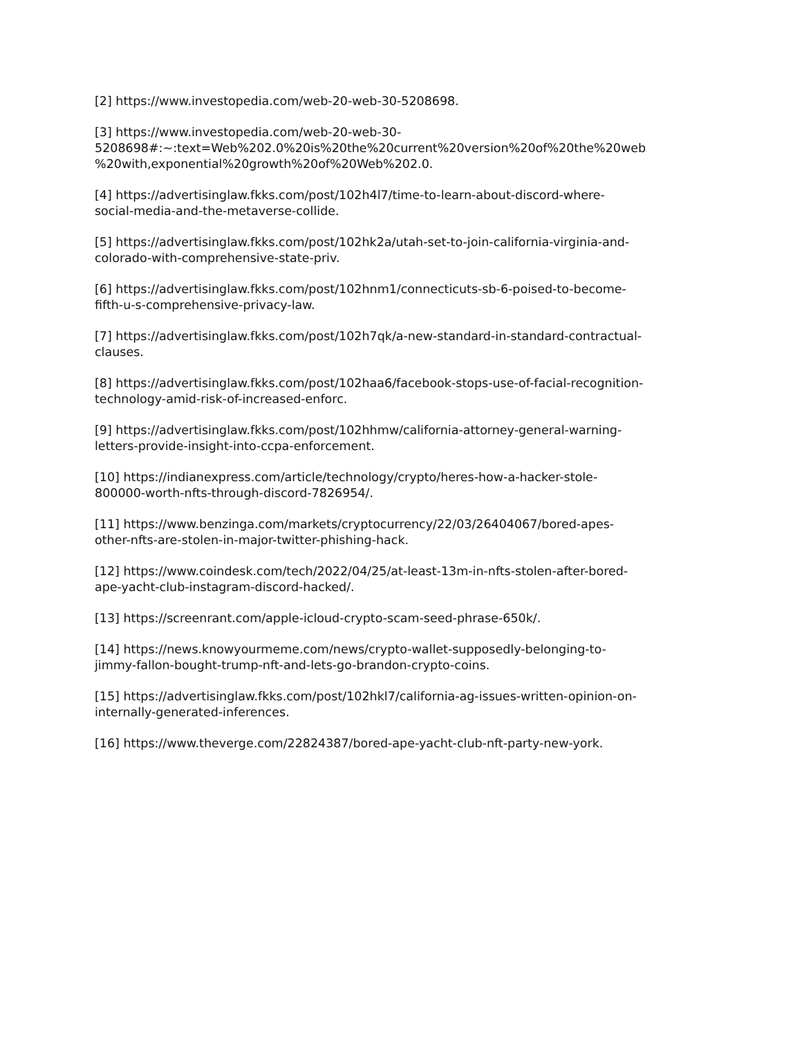[2] https://www.investopedia.com/web-20-web-30-5208698.
[3] https://www.investopedia.com/web-20-web-30-
5208698#:~:text=Web%202.0%20is%20the%20current%20version%20of%20the%20web
%20with,exponential%20growth%20of%20Web%202.0.
[4] https://advertisinglaw.fkks.com/post/102h4l7/time-to-learn-about-discord-where-
social-media-and-the-metaverse-collide.
[5] https://advertisinglaw.fkks.com/post/102hk2a/utah-set-to-join-california-virginia-and-
colorado-with-comprehensive-state-priv.
[6] https://advertisinglaw.fkks.com/post/102hnm1/connecticuts-sb-6-poised-to-become-
fifth-u-s-comprehensive-privacy-law.
[7] https://advertisinglaw.fkks.com/post/102h7qk/a-new-standard-in-standard-contractual-
clauses.
[8] https://advertisinglaw.fkks.com/post/102haa6/facebook-stops-use-of-facial-recognition-
technology-amid-risk-of-increased-enforc.
[9] https://advertisinglaw.fkks.com/post/102hhmw/california-attorney-general-warning-
letters-provide-insight-into-ccpa-enforcement.
[10] https://indianexpress.com/article/technology/crypto/heres-how-a-hacker-stole-
800000-worth-nfts-through-discord-7826954/.
[11] https://www.benzinga.com/markets/cryptocurrency/22/03/26404067/bored-apes-
other-nfts-are-stolen-in-major-twitter-phishing-hack.
[12] https://www.coindesk.com/tech/2022/04/25/at-least-13m-in-nfts-stolen-after-bored-
ape-yacht-club-instagram-discord-hacked/.
[13] https://screenrant.com/apple-icloud-crypto-scam-seed-phrase-650k/.
[14] https://news.knowyourmeme.com/news/crypto-wallet-supposedly-belonging-to-
jimmy-fallon-bought-trump-nft-and-lets-go-brandon-crypto-coins.
[15] https://advertisinglaw.fkks.com/post/102hkl7/california-ag-issues-written-opinion-on-
internally-generated-inferences.
[16] https://www.theverge.com/22824387/bored-ape-yacht-club-nft-party-new-york.